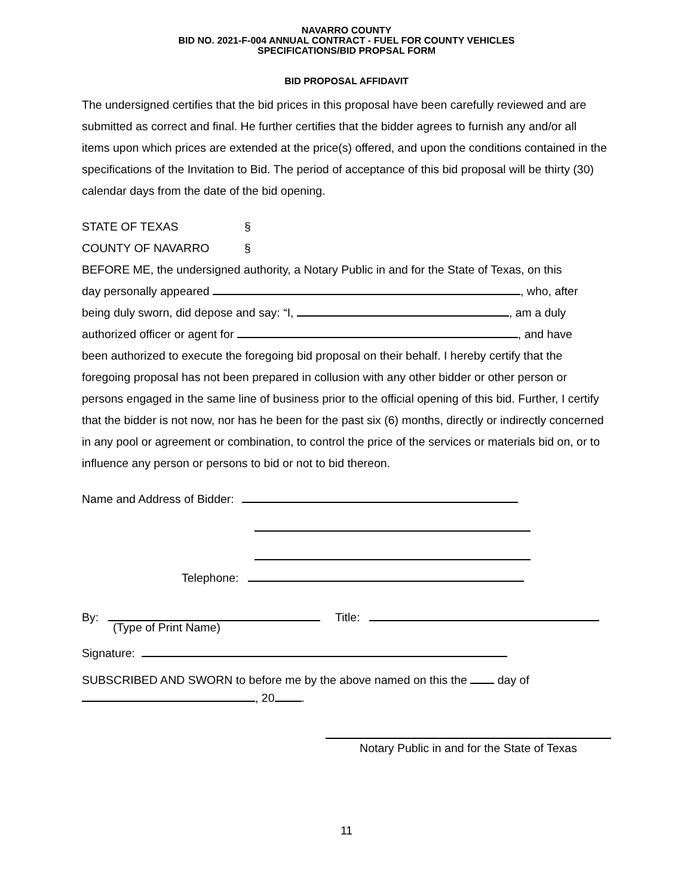NAVARRO COUNTY
BID NO. 2021-F-004 ANNUAL CONTRACT - FUEL FOR COUNTY VEHICLES
SPECIFICATIONS/BID PROPSAL FORM
BID PROPOSAL AFFIDAVIT
The undersigned certifies that the bid prices in this proposal have been carefully reviewed and are submitted as correct and final. He further certifies that the bidder agrees to furnish any and/or all items upon which prices are extended at the price(s) offered, and upon the conditions contained in the specifications of the Invitation to Bid. The period of acceptance of this bid proposal will be thirty (30) calendar days from the date of the bid opening.
STATE OF TEXAS §
COUNTY OF NAVARRO §
BEFORE ME, the undersigned authority, a Notary Public in and for the State of Texas, on this
day personally appeared , who, after
being duly sworn, did depose and say: “I, , am a duly
authorized officer or agent for , and have
been authorized to execute the foregoing bid proposal on their behalf. I hereby certify that the foregoing proposal has not been prepared in collusion with any other bidder or other person or persons engaged in the same line of business prior to the official opening of this bid. Further, I certify that the bidder is not now, nor has he been for the past six (6) months, directly or indirectly concerned in any pool or agreement or combination, to control the price of the services or materials bid on, or to influence any person or persons to bid or not to bid thereon.
Name and Address of Bidder:
Telephone:
By: Title:
(Type of Print Name)
Signature:
SUBSCRIBED AND SWORN to before me by the above named on this the day of
, 20 .
Notary Public in and for the State of Texas
11